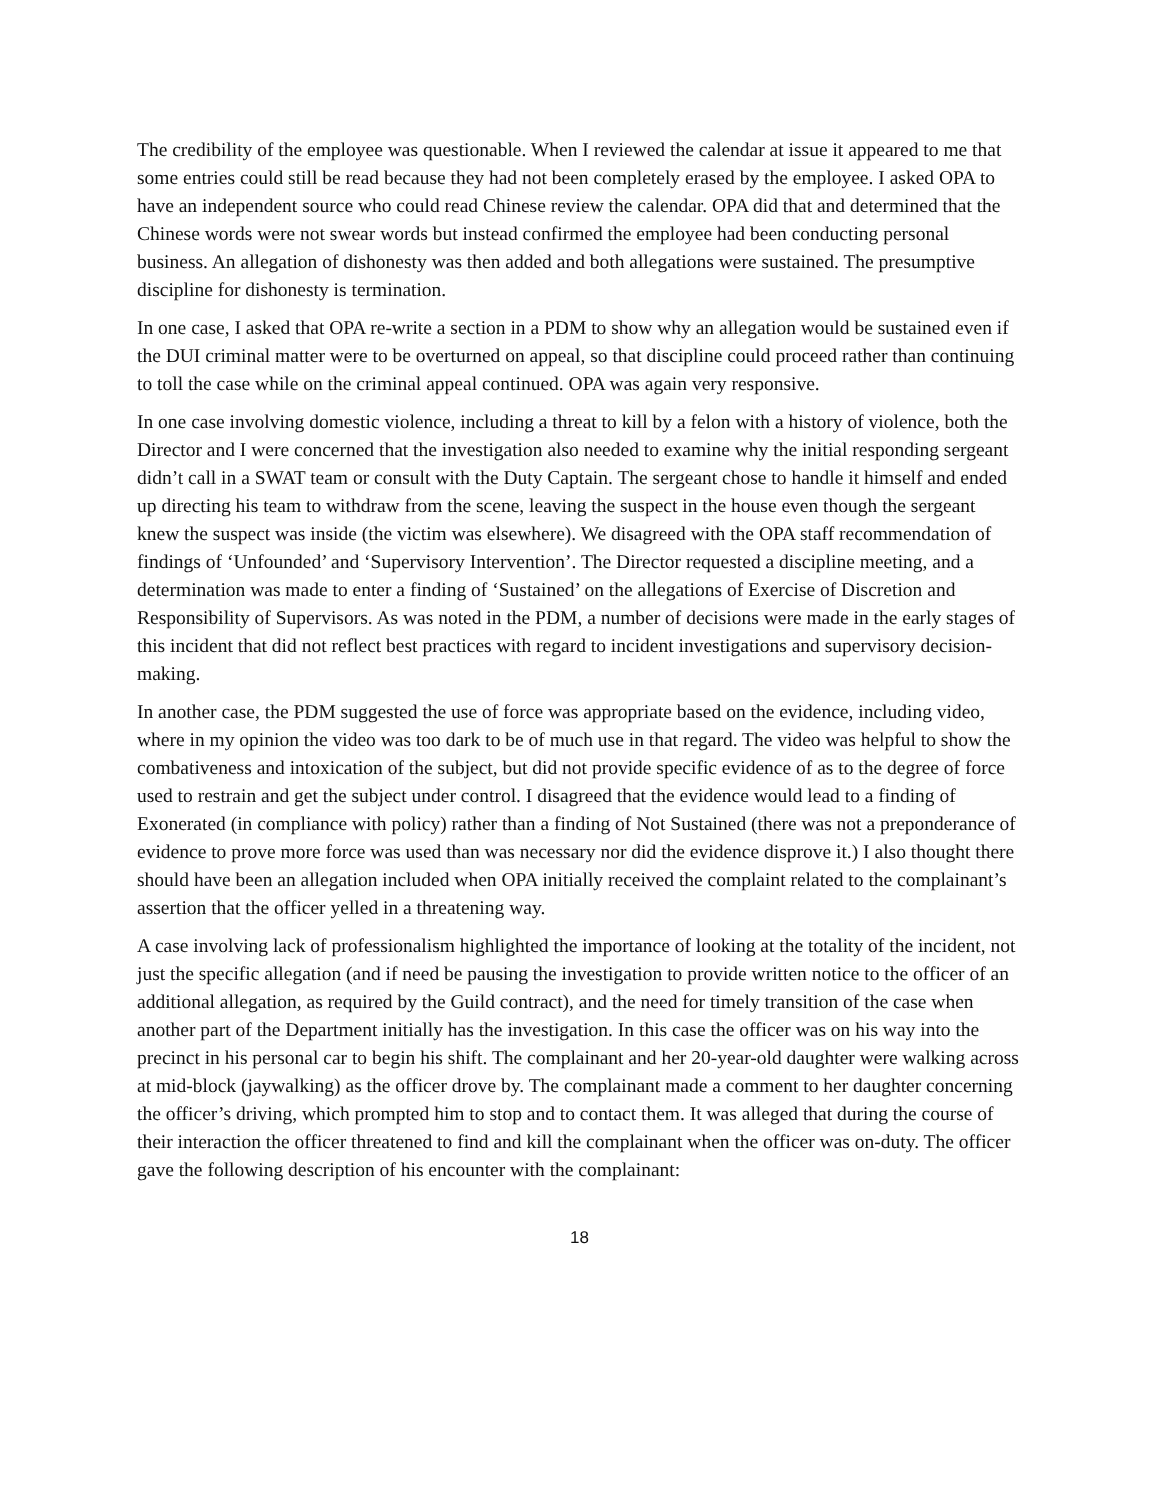The credibility of the employee was questionable. When I reviewed the calendar at issue it appeared to me that some entries could still be read because they had not been completely erased by the employee. I asked OPA to have an independent source who could read Chinese review the calendar. OPA did that and determined that the Chinese words were not swear words but instead confirmed the employee had been conducting personal business. An allegation of dishonesty was then added and both allegations were sustained. The presumptive discipline for dishonesty is termination.
In one case, I asked that OPA re-write a section in a PDM to show why an allegation would be sustained even if the DUI criminal matter were to be overturned on appeal, so that discipline could proceed rather than continuing to toll the case while on the criminal appeal continued. OPA was again very responsive.
In one case involving domestic violence, including a threat to kill by a felon with a history of violence, both the Director and I were concerned that the investigation also needed to examine why the initial responding sergeant didn’t call in a SWAT team or consult with the Duty Captain. The sergeant chose to handle it himself and ended up directing his team to withdraw from the scene, leaving the suspect in the house even though the sergeant knew the suspect was inside (the victim was elsewhere). We disagreed with the OPA staff recommendation of findings of ‘Unfounded’ and ‘Supervisory Intervention’. The Director requested a discipline meeting, and a determination was made to enter a finding of ‘Sustained’ on the allegations of Exercise of Discretion and Responsibility of Supervisors. As was noted in the PDM, a number of decisions were made in the early stages of this incident that did not reflect best practices with regard to incident investigations and supervisory decision-making.
In another case, the PDM suggested the use of force was appropriate based on the evidence, including video, where in my opinion the video was too dark to be of much use in that regard. The video was helpful to show the combativeness and intoxication of the subject, but did not provide specific evidence of as to the degree of force used to restrain and get the subject under control. I disagreed that the evidence would lead to a finding of Exonerated (in compliance with policy) rather than a finding of Not Sustained (there was not a preponderance of evidence to prove more force was used than was necessary nor did the evidence disprove it.) I also thought there should have been an allegation included when OPA initially received the complaint related to the complainant’s assertion that the officer yelled in a threatening way.
A case involving lack of professionalism highlighted the importance of looking at the totality of the incident, not just the specific allegation (and if need be pausing the investigation to provide written notice to the officer of an additional allegation, as required by the Guild contract), and the need for timely transition of the case when another part of the Department initially has the investigation. In this case the officer was on his way into the precinct in his personal car to begin his shift. The complainant and her 20-year-old daughter were walking across at mid-block (jaywalking) as the officer drove by. The complainant made a comment to her daughter concerning the officer’s driving, which prompted him to stop and to contact them. It was alleged that during the course of their interaction the officer threatened to find and kill the complainant when the officer was on-duty. The officer gave the following description of his encounter with the complainant:
18